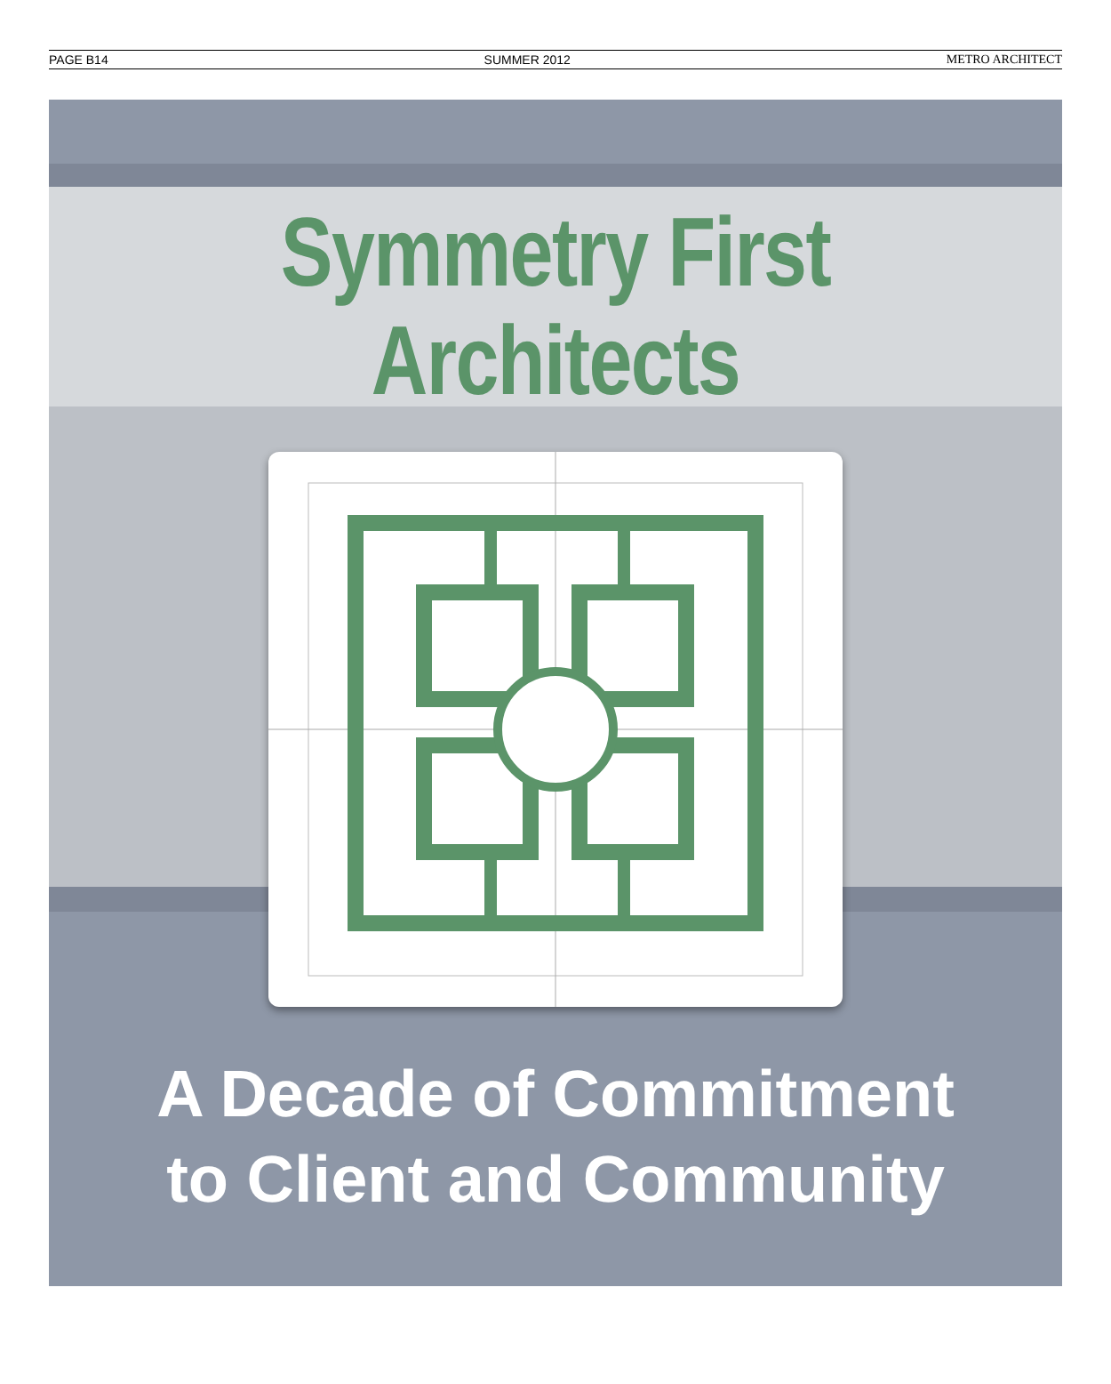PAGE B14 SUMMER 2012 METRO ARCHITECT
Symmetry First
Architects
A Decade of Commitment
to Client and Community